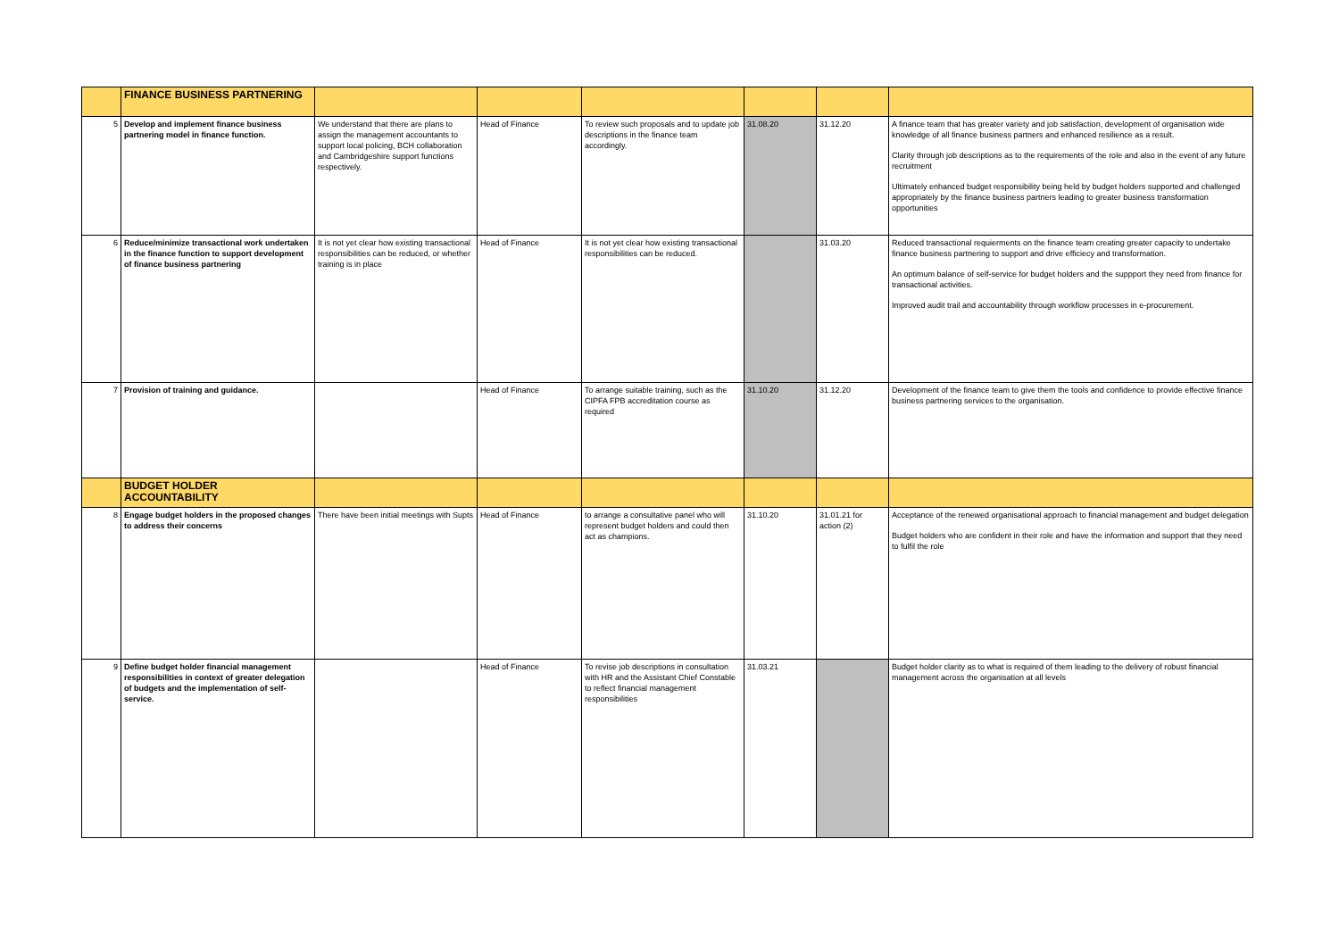| | FINANCE BUSINESS PARTNERING | | | | | | |
| 5 | Develop and implement finance business partnering model in finance function. | We understand that there are plans to assign the management accountants to support local policing, BCH collaboration and Cambridgeshire support functions respectively. | Head of Finance | To review such proposals and to update job descriptions in the finance team accordingly. | 31.08.20 | 31.12.20 | A finance team that has greater variety and job satisfaction, development of organisation wide knowledge of all finance business partners and enhanced resilience as a result. Clarity through job descriptions as to the requirements of the role and also in the event of any future recruitment Ultimately enhanced budget responsibility being held by budget holders supported and challenged appropriately by the finance business partners leading to greater business transformation opportunities |
| 6 | Reduce/minimize transactional work undertaken in the finance function to support development of finance business partnering | It is not yet clear how existing transactional responsibilities can be reduced, or whether training is in place | Head of Finance | It is not yet clear how existing transactional responsibilities can be reduced. | | 31.03.20 | Reduced transactional requierments on the finance team creating greater capacity to undertake finance business partnering to support and drive efficiecy and transformation. An optimum balance of self-service for budget holders and the suppport they need from finance for transactional activities. Improved audit trail and accountability through workflow processes in e-procurement. |
| 7 | Provision of training and guidance. | | Head of Finance | To arrange suitable training, such as the CIPFA FPB accreditation course as required | 31.10.20 | 31.12.20 | Development of the finance team to give them the tools and confidence to provide effective finance business partnering services to the organisation. |
| | BUDGET HOLDER ACCOUNTABILITY | | | | | | |
| 8 | Engage budget holders in the proposed changes to address their concerns | There have been initial meetings with Supts | Head of Finance | to arrange a consultative panel who will represent budget holders and could then act as champions. | 31.10.20 | 31.01.21 for action (2) | Acceptance of the renewed organisational approach to financial management and budget delegation Budget holders who are confident in their role and have the information and support that they need to fulfil the role |
| 9 | Define budget holder financial management responsibilities in context of greater delegation of budgets and the implementation of self-service. | | Head of Finance | To revise job descriptions in consultation with HR and the Assistant Chief Constable to reflect financial management responsibilities | 31.03.21 | | Budget holder clarity as to what is required of them leading to the delivery of robust financial management across the organisation at all levels |